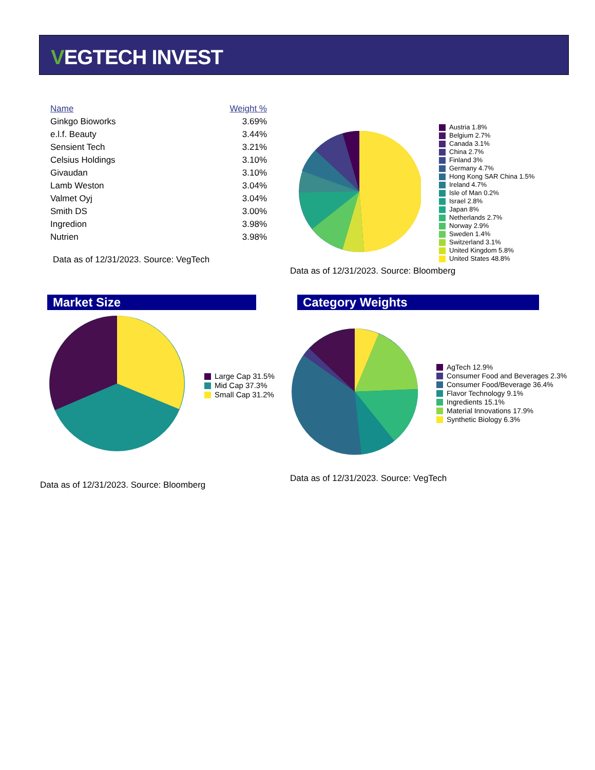VEGTECH INVEST
| Name | Weight % |
| --- | --- |
| Ginkgo Bioworks | 3.69% |
| e.l.f. Beauty | 3.44% |
| Sensient Tech | 3.21% |
| Celsius Holdings | 3.10% |
| Givaudan | 3.10% |
| Lamb Weston | 3.04% |
| Valmet Oyj | 3.04% |
| Smith DS | 3.00% |
| Ingredion | 3.98% |
| Nutrien | 3.98% |
Data as of 12/31/2023. Source: VegTech
Austria 1.8%
Belgium 2.7%
Canada 3.1%
China 2.7%
Finland 3%
Germany 4.7%
Hong Kong SAR China 1.5%
Ireland 4.7%
Isle of Man 0.2%
Israel 2.8%
Japan 8%
Netherlands 2.7%
Norway 2.9%
Sweden 1.4%
Switzerland 3.1%
United Kingdom 5.8%
United States 48.8%
Data as of 12/31/2023. Source: Bloomberg
Market Size Category Weights
Large Cap 31.5%
Mid Cap 37.3%
Small Cap 31.2%
Data as of 12/31/2023. Source: Bloomberg
AgTech 12.9%
Consumer Food and Beverages 2.3%
Consumer Food/Beverage 36.4%
Flavor Technology 9.1%
Ingredients 15.1%
Material Innovations 17.9%
Synthetic Biology 6.3%
Data as of 12/31/2023. Source: VegTech